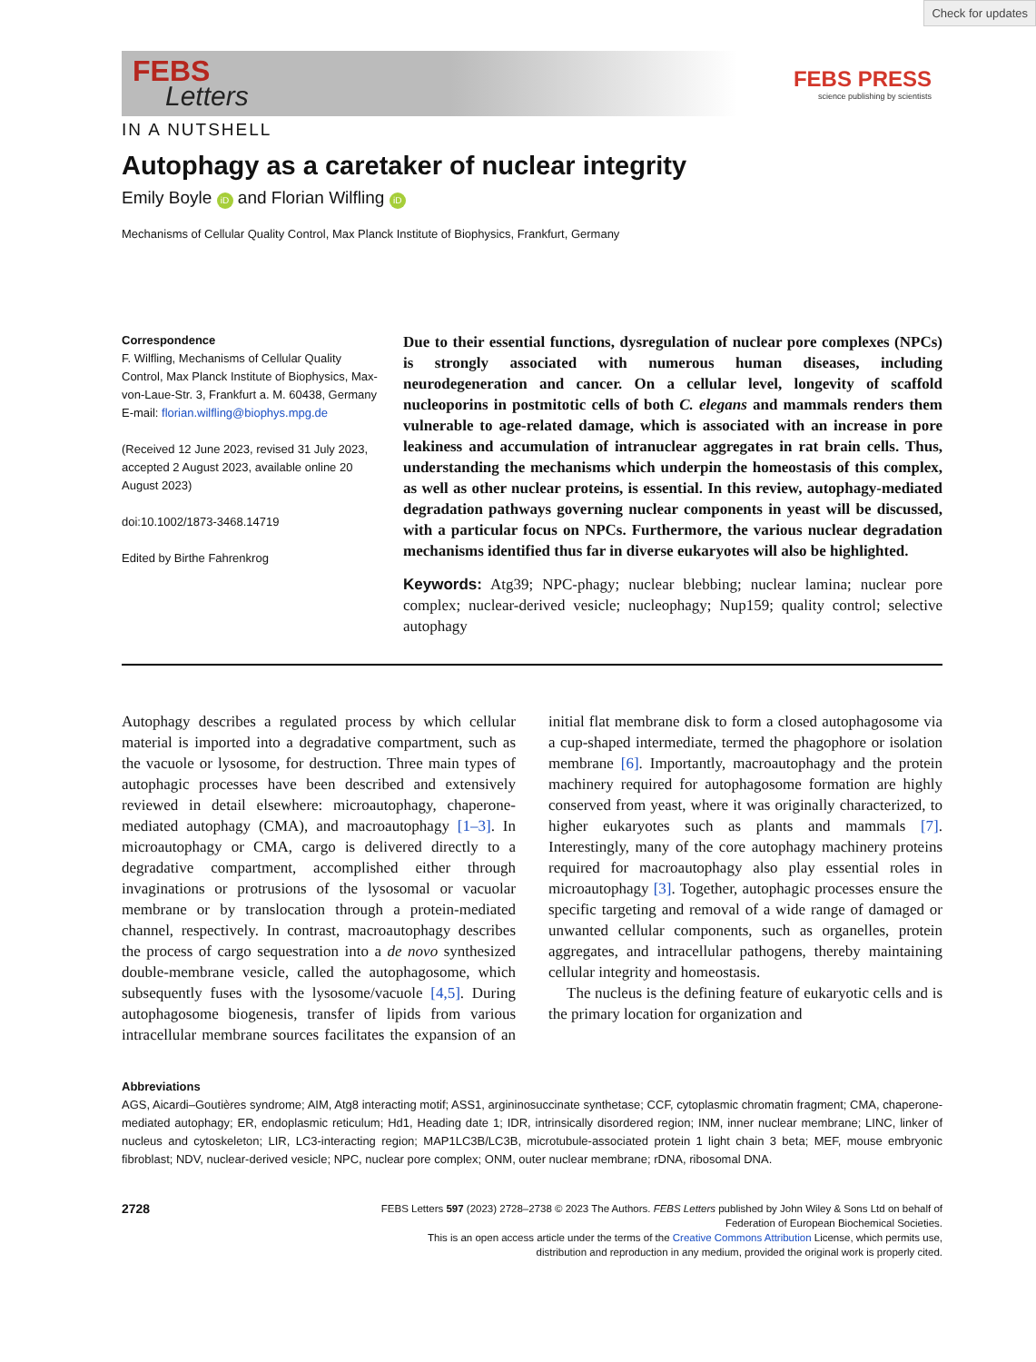Check for updates
FEBS
Letters
FEBS PRESS
science publishing by scientists
IN A NUTSHELL
Autophagy as a caretaker of nuclear integrity
Emily Boyle iD and Florian Wilfling iD
Mechanisms of Cellular Quality Control, Max Planck Institute of Biophysics, Frankfurt, Germany
Correspondence
F. Wilfling, Mechanisms of Cellular Quality Control, Max Planck Institute of Biophysics, Max-von-Laue-Str. 3, Frankfurt a. M. 60438, Germany
E-mail: florian.wilfling@biophys.mpg.de
(Received 12 June 2023, revised 31 July 2023, accepted 2 August 2023, available online 20 August 2023)
doi:10.1002/1873-3468.14719
Edited by Birthe Fahrenkrog
Due to their essential functions, dysregulation of nuclear pore complexes (NPCs) is strongly associated with numerous human diseases, including neurodegeneration and cancer. On a cellular level, longevity of scaffold nucleoporins in postmitotic cells of both C. elegans and mammals renders them vulnerable to age-related damage, which is associated with an increase in pore leakiness and accumulation of intranuclear aggregates in rat brain cells. Thus, understanding the mechanisms which underpin the homeostasis of this complex, as well as other nuclear proteins, is essential. In this review, autophagy-mediated degradation pathways governing nuclear components in yeast will be discussed, with a particular focus on NPCs. Furthermore, the various nuclear degradation mechanisms identified thus far in diverse eukaryotes will also be highlighted.
Keywords: Atg39; NPC-phagy; nuclear blebbing; nuclear lamina; nuclear pore complex; nuclear-derived vesicle; nucleophagy; Nup159; quality control; selective autophagy
Autophagy describes a regulated process by which cellular material is imported into a degradative compartment, such as the vacuole or lysosome, for destruction. Three main types of autophagic processes have been described and extensively reviewed in detail elsewhere: microautophagy, chaperone-mediated autophagy (CMA), and macroautophagy [1–3]. In microautophagy or CMA, cargo is delivered directly to a degradative compartment, accomplished either through invaginations or protrusions of the lysosomal or vacuolar membrane or by translocation through a protein-mediated channel, respectively. In contrast, macroautophagy describes the process of cargo sequestration into a de novo synthesized double-membrane vesicle, called the autophagosome, which subsequently fuses with the lysosome/vacuole [4,5]. During autophagosome biogenesis, transfer of lipids from various intracellular membrane sources facilitates the expansion of an initial flat membrane disk to form a closed autophagosome via a cup-shaped intermediate, termed the phagophore or isolation membrane [6]. Importantly, macroautophagy and the protein machinery required for autophagosome formation are highly conserved from yeast, where it was originally characterized, to higher eukaryotes such as plants and mammals [7]. Interestingly, many of the core autophagy machinery proteins required for macroautophagy also play essential roles in microautophagy [3]. Together, autophagic processes ensure the specific targeting and removal of a wide range of damaged or unwanted cellular components, such as organelles, protein aggregates, and intracellular pathogens, thereby maintaining cellular integrity and homeostasis.
The nucleus is the defining feature of eukaryotic cells and is the primary location for organization and
Abbreviations
AGS, Aicardi–Goutières syndrome; AIM, Atg8 interacting motif; ASS1, argininosuccinate synthetase; CCF, cytoplasmic chromatin fragment; CMA, chaperone-mediated autophagy; ER, endoplasmic reticulum; Hd1, Heading date 1; IDR, intrinsically disordered region; INM, inner nuclear membrane; LINC, linker of nucleus and cytoskeleton; LIR, LC3-interacting region; MAP1LC3B/LC3B, microtubule-associated protein 1 light chain 3 beta; MEF, mouse embryonic fibroblast; NDV, nuclear-derived vesicle; NPC, nuclear pore complex; ONM, outer nuclear membrane; rDNA, ribosomal DNA.
2728
FEBS Letters 597 (2023) 2728–2738 © 2023 The Authors. FEBS Letters published by John Wiley & Sons Ltd on behalf of
Federation of European Biochemical Societies.
This is an open access article under the terms of the Creative Commons Attribution License, which permits use,
distribution and reproduction in any medium, provided the original work is properly cited.